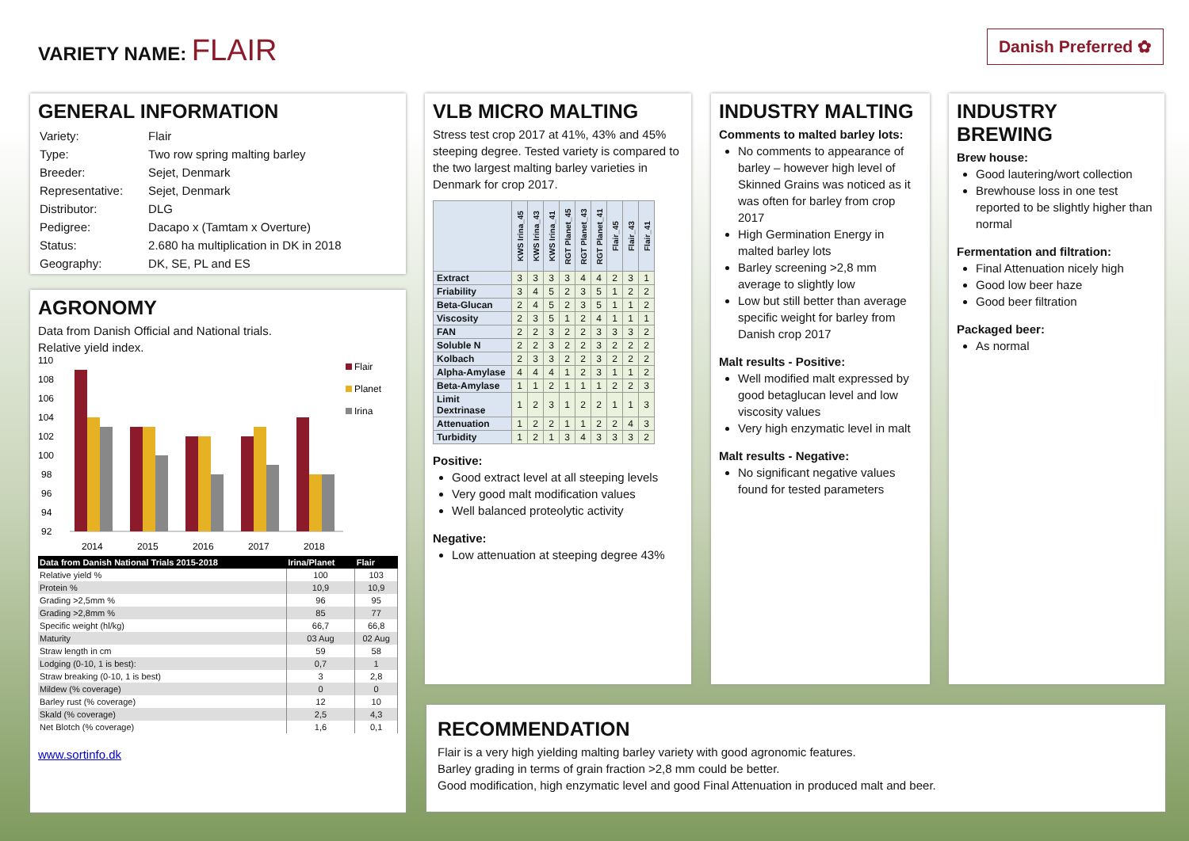VARIETY NAME: FLAIR Danish Preferred ✿
GENERAL INFORMATION
| Variety: | Flair |
| Type: | Two row spring malting barley |
| Breeder: | Sejet, Denmark |
| Representative: | Sejet, Denmark |
| Distributor: | DLG |
| Pedigree: | Dacapo x (Tamtam x Overture) |
| Status: | 2.680 ha multiplication in DK in 2018 |
| Geography: | DK, SE, PL and ES |
AGRONOMY
Data from Danish Official and National trials.
Relative yield index.
110
108
106
104
102
100
98
96
94
92
2014
2015
2016
2017
2018
Flair
Planet
Irina
| Data from Danish National Trials 2015-2018 | Irina/Planet | Flair |
| --- | --- | --- |
| Relative yield % | 100 | 103 |
| Protein % | 10,9 | 10,9 |
| Grading >2,5mm % | 96 | 95 |
| Grading >2,8mm % | 85 | 77 |
| Specific weight (hl/kg) | 66,7 | 66,8 |
| Maturity | 03 Aug | 02 Aug |
| Straw length in cm | 59 | 58 |
| Lodging (0-10, 1 is best): | 0,7 | 1 |
| Straw breaking (0-10, 1 is best) | 3 | 2,8 |
| Mildew (% coverage) | 0 | 0 |
| Barley rust (% coverage) | 12 | 10 |
| Skald (% coverage) | 2,5 | 4,3 |
| Net Blotch (% coverage) | 1,6 | 0,1 |
www.sortinfo.dk
VLB MICRO MALTING
Stress test crop 2017 at 41%, 43% and 45% steeping degree. Tested variety is compared to the two largest malting barley varieties in Denmark for crop 2017.
| | KWS Irina_45 | KWS Irina_43 | KWS Irina_41 | RGT Planet_45 | RGT Planet_43 | RGT Planet_41 | Flair_45 | Flair_43 | Flair_41 |
| Extract | 3 | 3 | 3 | 3 | 4 | 4 | 2 | 3 | 1 |
| Friability | 3 | 4 | 5 | 2 | 3 | 5 | 1 | 2 | 2 |
| Beta-Glucan | 2 | 4 | 5 | 2 | 3 | 5 | 1 | 1 | 2 |
| Viscosity | 2 | 3 | 5 | 1 | 2 | 4 | 1 | 1 | 1 |
| FAN | 2 | 2 | 3 | 2 | 2 | 3 | 3 | 3 | 2 |
| Soluble N | 2 | 2 | 3 | 2 | 2 | 3 | 2 | 2 | 2 |
| Kolbach | 2 | 3 | 3 | 2 | 2 | 3 | 2 | 2 | 2 |
| Alpha-Amylase | 4 | 4 | 4 | 1 | 2 | 3 | 1 | 1 | 2 |
| Beta-Amylase | 1 | 1 | 2 | 1 | 1 | 1 | 2 | 2 | 3 |
| Limit Dextrinase | 1 | 2 | 3 | 1 | 2 | 2 | 1 | 1 | 3 |
| Attenuation | 1 | 2 | 2 | 1 | 1 | 2 | 2 | 4 | 3 |
| Turbidity | 1 | 2 | 1 | 3 | 4 | 3 | 3 | 3 | 2 |
Positive:
Good extract level at all steeping levels
Very good malt modification values
Well balanced proteolytic activity
Negative:
Low attenuation at steeping degree 43%
INDUSTRY MALTING
Comments to malted barley lots:
No comments to appearance of barley – however high level of Skinned Grains was noticed as it was often for barley from crop 2017
High Germination Energy in malted barley lots
Barley screening >2,8 mm average to slightly low
Low but still better than average specific weight for barley from Danish crop 2017
Malt results - Positive:
Well modified malt expressed by good betaglucan level and low viscosity values
Very high enzymatic level in malt
Malt results - Negative:
No significant negative values found for tested parameters
INDUSTRY BREWING
Brew house:
Good lautering/wort collection
Brewhouse loss in one test reported to be slightly higher than normal
Fermentation and filtration:
Final Attenuation nicely high
Good low beer haze
Good beer filtration
Packaged beer:
As normal
RECOMMENDATION
Flair is a very high yielding malting barley variety with good agronomic features.
Barley grading in terms of grain fraction >2,8 mm could be better.
Good modification, high enzymatic level and good Final Attenuation in produced malt and beer.